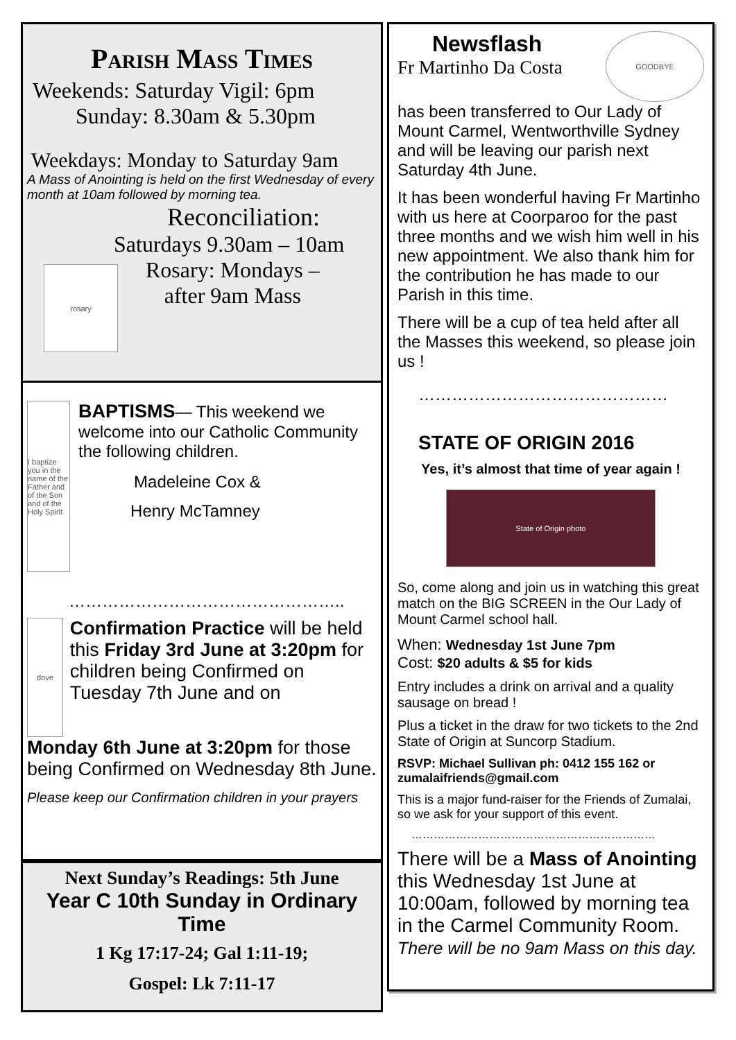Parish Mass Times
Weekends: Saturday Vigil: 6pm
Sunday: 8.30am & 5.30pm
Weekdays: Monday to Saturday 9am
A Mass of Anointing is held on the first Wednesday of every month at 10am followed by morning tea.
Reconciliation:
Saturdays 9.30am – 10am
rosary
Rosary: Mondays –
after 9am Mass
I baptize you in the name of the Father and of the Son and of the Holy Spirit
BAPTISMS— This weekend we welcome into our Catholic Community the following children.
Madeleine Cox &
Henry McTamney
…………………………………………..
dove
Confirmation Practice will be held this Friday 3rd June at 3:20pm for children being Confirmed on Tuesday 7th June and on
Monday 6th June at 3:20pm for those being Confirmed on Wednesday 8th June.
Please keep our Confirmation children in your prayers
Next Sunday’s Readings: 5th June
Year C 10th Sunday in Ordinary Time
1 Kg 17:17-24; Gal 1:11-19;
Gospel: Lk 7:11-17
Newsflash
Fr Martinho Da Costa
GOODBYE
has been transferred to Our Lady of Mount Carmel, Wentworthville Sydney and will be leaving our parish next Saturday 4th June.
It has been wonderful having Fr Martinho with us here at Coorparoo for the past three months and we wish him well in his new appointment. We also thank him for the contribution he has made to our Parish in this time.
There will be a cup of tea held after all the Masses this weekend, so please join us !
………………………………………
STATE OF ORIGIN 2016
Yes, it’s almost that time of year again !
State of Origin photo
So, come along and join us in watching this great match on the BIG SCREEN in the Our Lady of Mount Carmel school hall.
When: Wednesday 1st June 7pm
Cost: $20 adults & $5 for kids
Entry includes a drink on arrival and a quality sausage on bread !
Plus a ticket in the draw for two tickets to the 2nd State of Origin at Suncorp Stadium.
RSVP: Michael Sullivan ph: 0412 155 162 or zumalaifriends@gmail.com
This is a major fund-raiser for the Friends of Zumalai, so we ask for your support of this event.
…………………………………………………………
There will be a Mass of Anointing this Wednesday 1st June at 10:00am, followed by morning tea in the Carmel Community Room.
There will be no 9am Mass on this day.